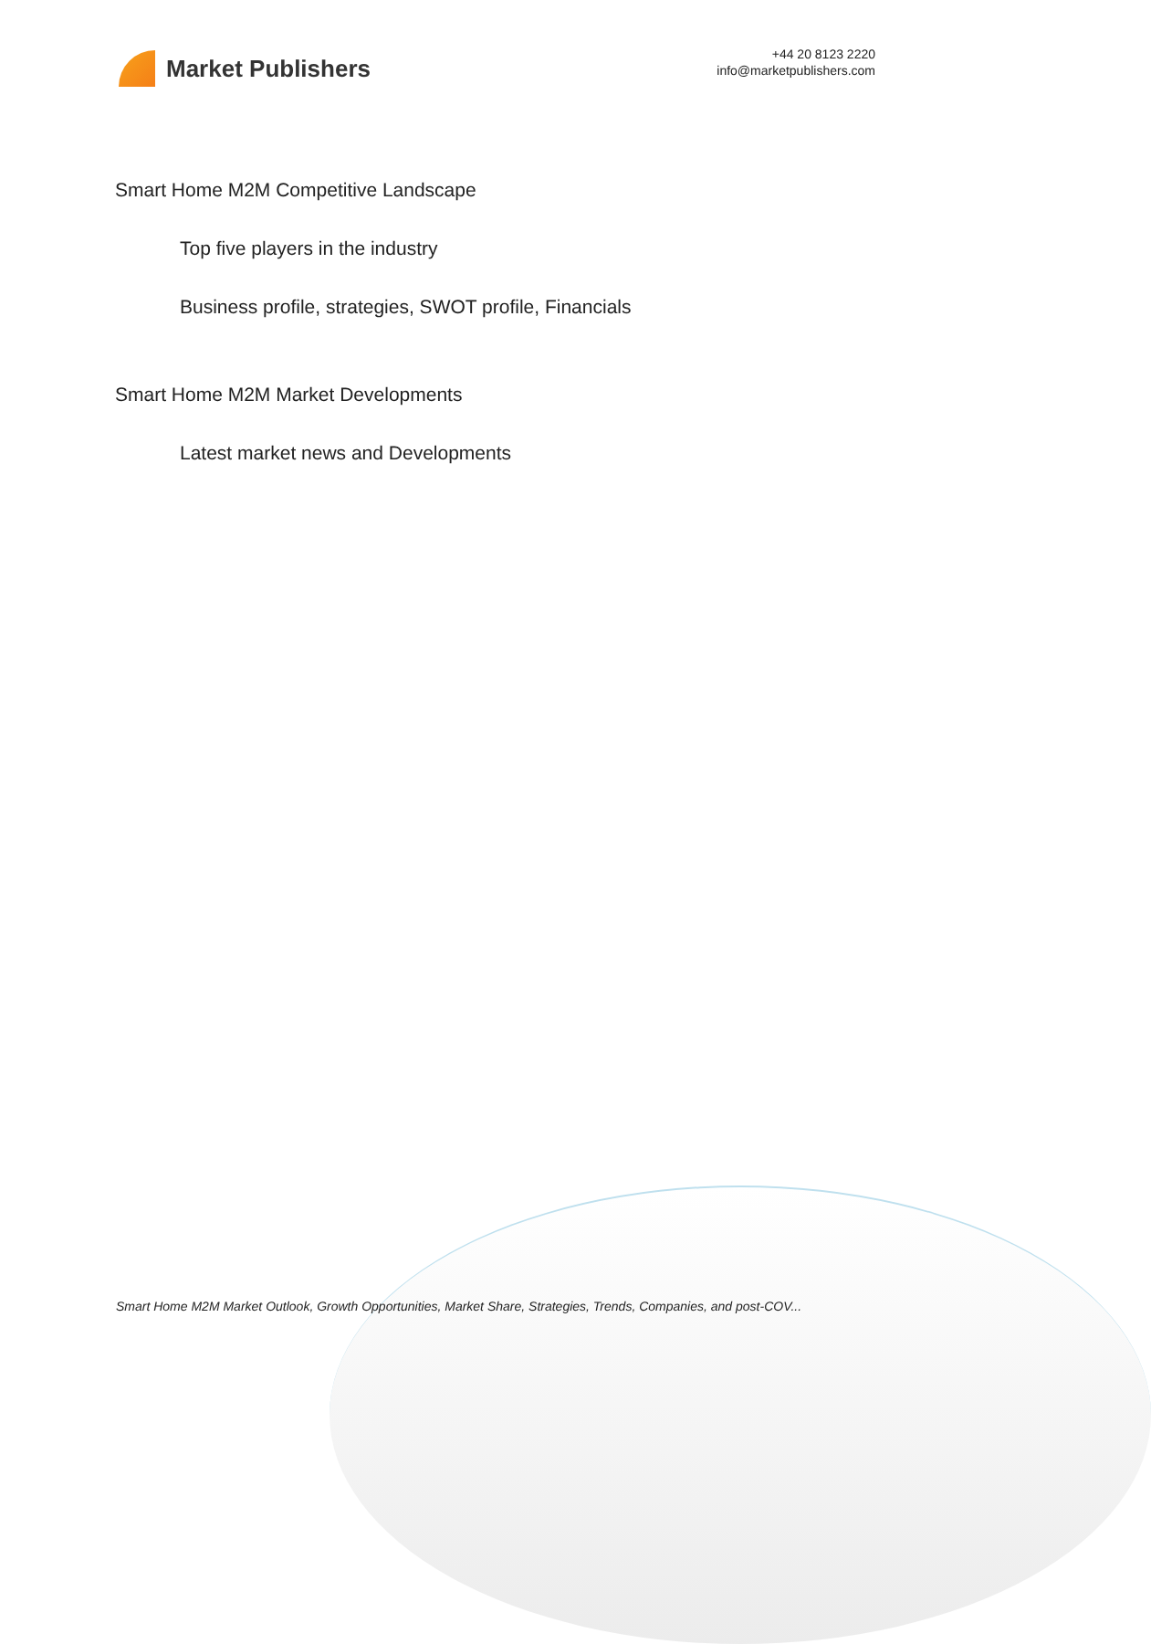Market Publishers
+44 20 8123 2220
info@marketpublishers.com
Smart Home M2M Competitive Landscape
Top five players in the industry
Business profile, strategies, SWOT profile, Financials
Smart Home M2M Market Developments
Latest market news and Developments
Smart Home M2M Market Outlook, Growth Opportunities, Market Share, Strategies, Trends, Companies, and post-COV...